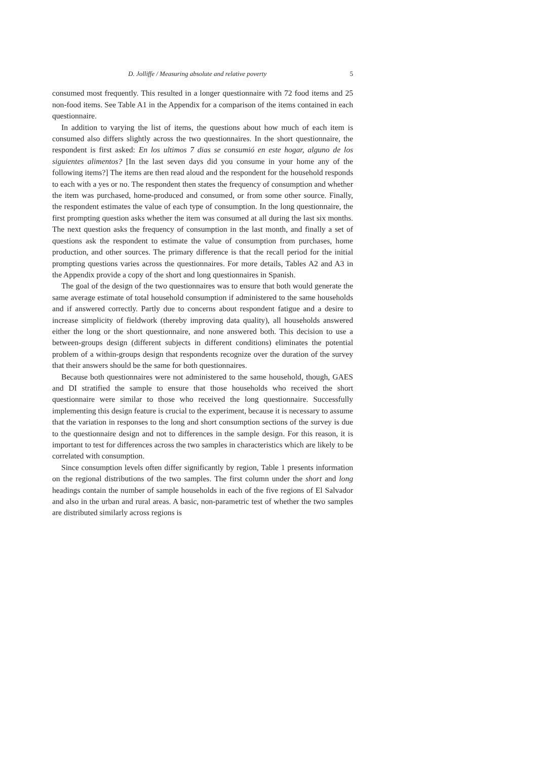D. Jolliffe / Measuring absolute and relative poverty 5
consumed most frequently. This resulted in a longer questionnaire with 72 food items and 25 non-food items. See Table A1 in the Appendix for a comparison of the items contained in each questionnaire.
In addition to varying the list of items, the questions about how much of each item is consumed also differs slightly across the two questionnaires. In the short questionnaire, the respondent is first asked: En los ultimos 7 dias se consumió en este hogar, alguno de los siguientes alimentos? [In the last seven days did you consume in your home any of the following items?] The items are then read aloud and the respondent for the household responds to each with a yes or no. The respondent then states the frequency of consumption and whether the item was purchased, home-produced and consumed, or from some other source. Finally, the respondent estimates the value of each type of consumption. In the long questionnaire, the first prompting question asks whether the item was consumed at all during the last six months. The next question asks the frequency of consumption in the last month, and finally a set of questions ask the respondent to estimate the value of consumption from purchases, home production, and other sources. The primary difference is that the recall period for the initial prompting questions varies across the questionnaires. For more details, Tables A2 and A3 in the Appendix provide a copy of the short and long questionnaires in Spanish.
The goal of the design of the two questionnaires was to ensure that both would generate the same average estimate of total household consumption if administered to the same households and if answered correctly. Partly due to concerns about respondent fatigue and a desire to increase simplicity of fieldwork (thereby improving data quality), all households answered either the long or the short questionnaire, and none answered both. This decision to use a between-groups design (different subjects in different conditions) eliminates the potential problem of a within-groups design that respondents recognize over the duration of the survey that their answers should be the same for both questionnaires.
Because both questionnaires were not administered to the same household, though, GAES and DI stratified the sample to ensure that those households who received the short questionnaire were similar to those who received the long questionnaire. Successfully implementing this design feature is crucial to the experiment, because it is necessary to assume that the variation in responses to the long and short consumption sections of the survey is due to the questionnaire design and not to differences in the sample design. For this reason, it is important to test for differences across the two samples in characteristics which are likely to be correlated with consumption.
Since consumption levels often differ significantly by region, Table 1 presents information on the regional distributions of the two samples. The first column under the short and long headings contain the number of sample households in each of the five regions of El Salvador and also in the urban and rural areas. A basic, non-parametric test of whether the two samples are distributed similarly across regions is